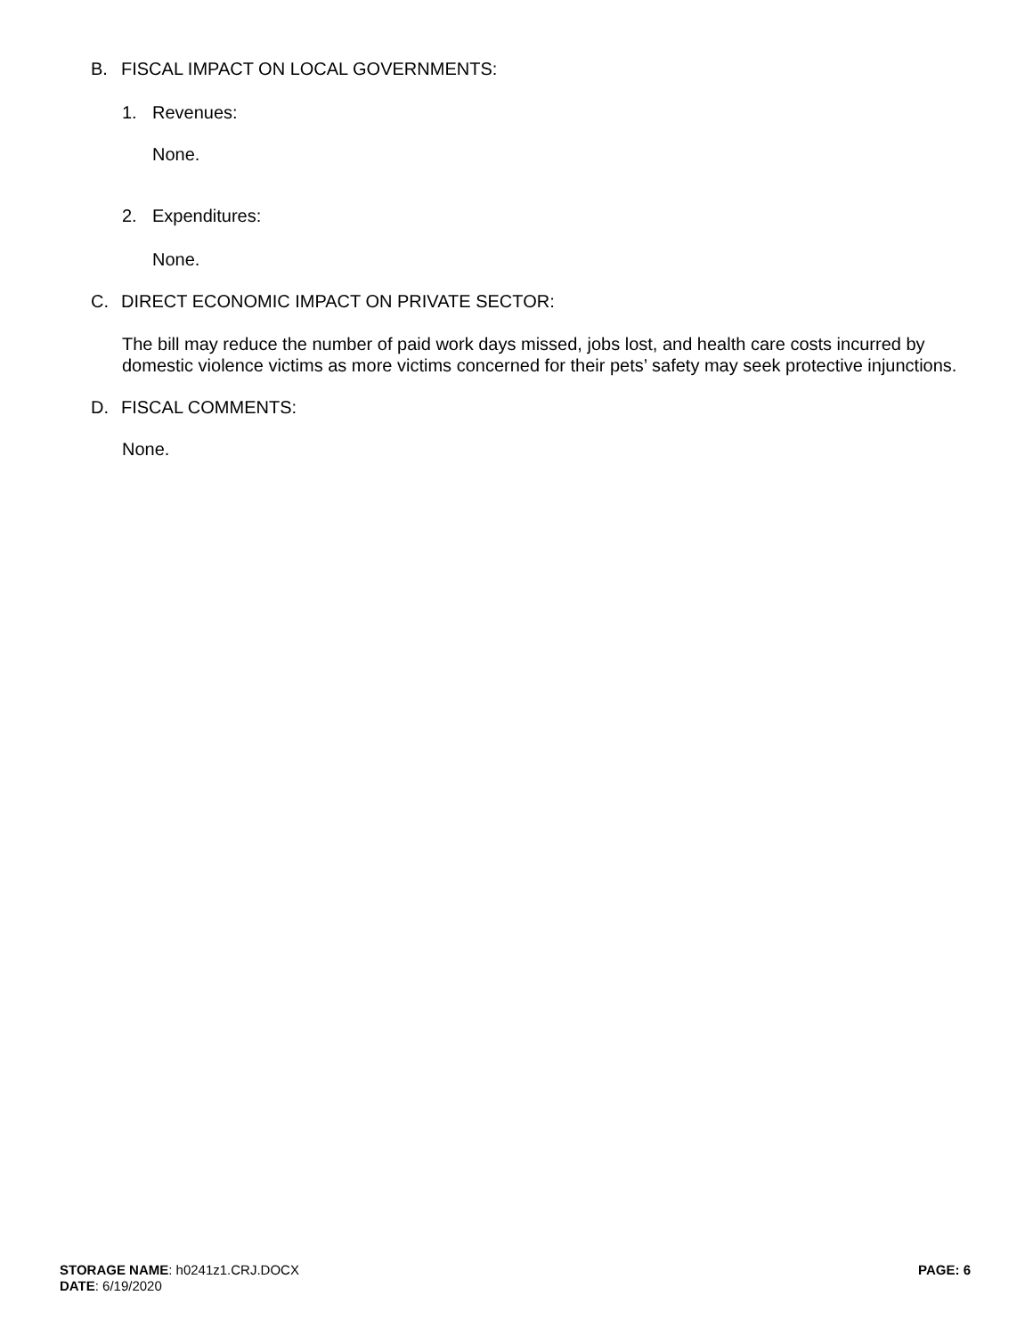B. FISCAL IMPACT ON LOCAL GOVERNMENTS:
1. Revenues:
None.
2. Expenditures:
None.
C. DIRECT ECONOMIC IMPACT ON PRIVATE SECTOR:
The bill may reduce the number of paid work days missed, jobs lost, and health care costs incurred by domestic violence victims as more victims concerned for their pets’ safety may seek protective injunctions.
D. FISCAL COMMENTS:
None.
STORAGE NAME: h0241z1.CRJ.DOCX
DATE: 6/19/2020
PAGE: 6